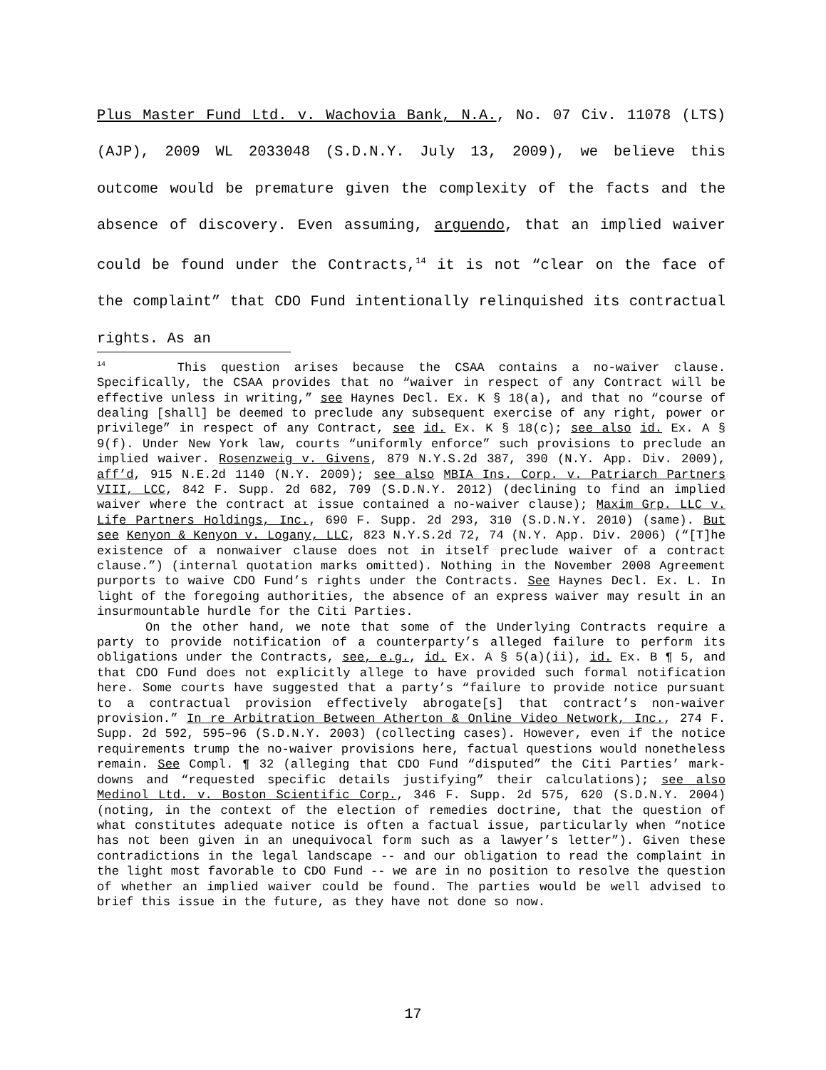Plus Master Fund Ltd. v. Wachovia Bank, N.A., No. 07 Civ. 11078 (LTS)(AJP), 2009 WL 2033048 (S.D.N.Y. July 13, 2009), we believe this outcome would be premature given the complexity of the facts and the absence of discovery. Even assuming, arguendo, that an implied waiver could be found under the Contracts,<sup>14</sup> it is not “clear on the face of the complaint” that CDO Fund intentionally relinquished its contractual rights. As an
<sup>14</sup> This question arises because the CSAA contains a no-waiver clause. Specifically, the CSAA provides that no “waiver in respect of any Contract will be effective unless in writing,” see Haynes Decl. Ex. K § 18(a), and that no “course of dealing [shall] be deemed to preclude any subsequent exercise of any right, power or privilege” in respect of any Contract, see id. Ex. K § 18(c); see also id. Ex. A § 9(f). Under New York law, courts “uniformly enforce” such provisions to preclude an implied waiver. Rosenzweig v. Givens, 879 N.Y.S.2d 387, 390 (N.Y. App. Div. 2009), aff’d, 915 N.E.2d 1140 (N.Y. 2009); see also MBIA Ins. Corp. v. Patriarch Partners VIII, LCC, 842 F. Supp. 2d 682, 709 (S.D.N.Y. 2012) (declining to find an implied waiver where the contract at issue contained a no-waiver clause); Maxim Grp. LLC v. Life Partners Holdings, Inc., 690 F. Supp. 2d 293, 310 (S.D.N.Y. 2010) (same). But see Kenyon & Kenyon v. Logany, LLC, 823 N.Y.S.2d 72, 74 (N.Y. App. Div. 2006) (“[T]he existence of a nonwaiver clause does not in itself preclude waiver of a contract clause.”) (internal quotation marks omitted). Nothing in the November 2008 Agreement purports to waive CDO Fund’s rights under the Contracts. See Haynes Decl. Ex. L. In light of the foregoing authorities, the absence of an express waiver may result in an insurmountable hurdle for the Citi Parties.
On the other hand, we note that some of the Underlying Contracts require a party to provide notification of a counterparty’s alleged failure to perform its obligations under the Contracts, see, e.g., id. Ex. A § 5(a)(ii), id. Ex. B ¶ 5, and that CDO Fund does not explicitly allege to have provided such formal notification here. Some courts have suggested that a party’s “failure to provide notice pursuant to a contractual provision effectively abrogate[s] that contract’s non-waiver provision.” In re Arbitration Between Atherton & Online Video Network, Inc., 274 F. Supp. 2d 592, 595–96 (S.D.N.Y. 2003) (collecting cases). However, even if the notice requirements trump the no-waiver provisions here, factual questions would nonetheless remain. See Compl. ¶ 32 (alleging that CDO Fund “disputed” the Citi Parties’ mark-downs and “requested specific details justifying” their calculations); see also Medinol Ltd. v. Boston Scientific Corp., 346 F. Supp. 2d 575, 620 (S.D.N.Y. 2004) (noting, in the context of the election of remedies doctrine, that the question of what constitutes adequate notice is often a factual issue, particularly when “notice has not been given in an unequivocal form such as a lawyer’s letter”). Given these contradictions in the legal landscape -- and our obligation to read the complaint in the light most favorable to CDO Fund -- we are in no position to resolve the question of whether an implied waiver could be found. The parties would be well advised to brief this issue in the future, as they have not done so now.
17